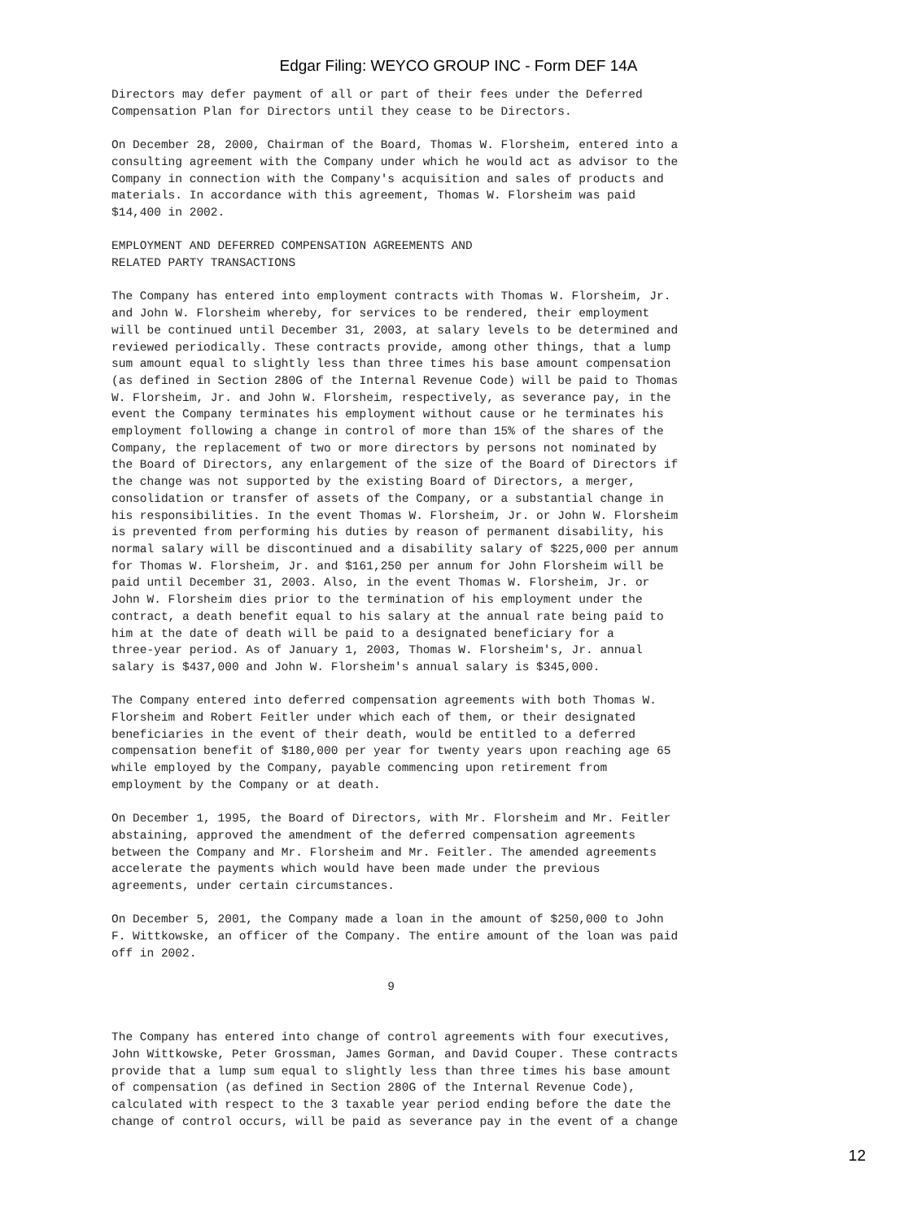Edgar Filing: WEYCO GROUP INC - Form DEF 14A
Directors may defer payment of all or part of their fees under the Deferred
Compensation Plan for Directors until they cease to be Directors.

On December 28, 2000, Chairman of the Board, Thomas W. Florsheim, entered into a
consulting agreement with the Company under which he would act as advisor to the
Company in connection with the Company's acquisition and sales of products and
materials. In accordance with this agreement, Thomas W. Florsheim was paid
$14,400 in 2002.

EMPLOYMENT AND DEFERRED COMPENSATION AGREEMENTS AND
RELATED PARTY TRANSACTIONS

The Company has entered into employment contracts with Thomas W. Florsheim, Jr.
and John W. Florsheim whereby, for services to be rendered, their employment
will be continued until December 31, 2003, at salary levels to be determined and
reviewed periodically. These contracts provide, among other things, that a lump
sum amount equal to slightly less than three times his base amount compensation
(as defined in Section 280G of the Internal Revenue Code) will be paid to Thomas
W. Florsheim, Jr. and John W. Florsheim, respectively, as severance pay, in the
event the Company terminates his employment without cause or he terminates his
employment following a change in control of more than 15% of the shares of the
Company, the replacement of two or more directors by persons not nominated by
the Board of Directors, any enlargement of the size of the Board of Directors if
the change was not supported by the existing Board of Directors, a merger,
consolidation or transfer of assets of the Company, or a substantial change in
his responsibilities. In the event Thomas W. Florsheim, Jr. or John W. Florsheim
is prevented from performing his duties by reason of permanent disability, his
normal salary will be discontinued and a disability salary of $225,000 per annum
for Thomas W. Florsheim, Jr. and $161,250 per annum for John Florsheim will be
paid until December 31, 2003. Also, in the event Thomas W. Florsheim, Jr. or
John W. Florsheim dies prior to the termination of his employment under the
contract, a death benefit equal to his salary at the annual rate being paid to
him at the date of death will be paid to a designated beneficiary for a
three-year period. As of January 1, 2003, Thomas W. Florsheim's, Jr. annual
salary is $437,000 and John W. Florsheim's annual salary is $345,000.

The Company entered into deferred compensation agreements with both Thomas W.
Florsheim and Robert Feitler under which each of them, or their designated
beneficiaries in the event of their death, would be entitled to a deferred
compensation benefit of $180,000 per year for twenty years upon reaching age 65
while employed by the Company, payable commencing upon retirement from
employment by the Company or at death.

On December 1, 1995, the Board of Directors, with Mr. Florsheim and Mr. Feitler
abstaining, approved the amendment of the deferred compensation agreements
between the Company and Mr. Florsheim and Mr. Feitler. The amended agreements
accelerate the payments which would have been made under the previous
agreements, under certain circumstances.

On December 5, 2001, the Company made a loan in the amount of $250,000 to John
F. Wittkowske, an officer of the Company. The entire amount of the loan was paid
off in 2002.

                                       9


The Company has entered into change of control agreements with four executives,
John Wittkowske, Peter Grossman, James Gorman, and David Couper. These contracts
provide that a lump sum equal to slightly less than three times his base amount
of compensation (as defined in Section 280G of the Internal Revenue Code),
calculated with respect to the 3 taxable year period ending before the date the
change of control occurs, will be paid as severance pay in the event of a change
12